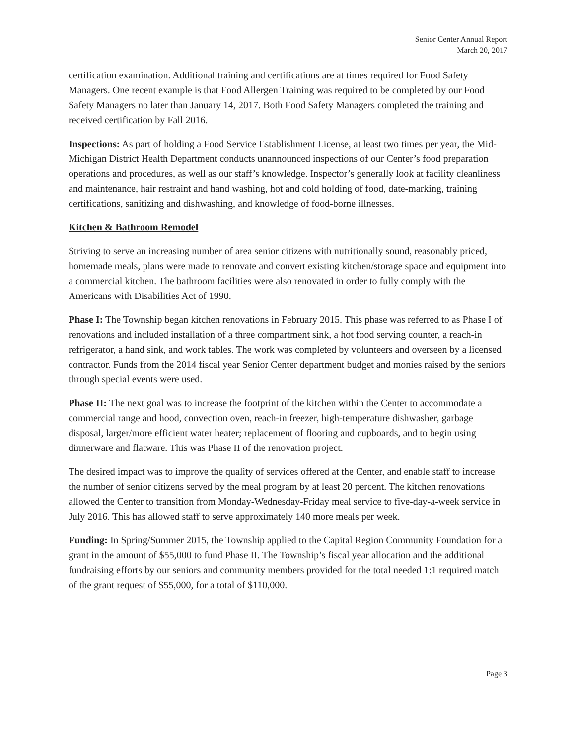Senior Center Annual Report
March 20, 2017
certification examination. Additional training and certifications are at times required for Food Safety Managers. One recent example is that Food Allergen Training was required to be completed by our Food Safety Managers no later than January 14, 2017. Both Food Safety Managers completed the training and received certification by Fall 2016.
Inspections: As part of holding a Food Service Establishment License, at least two times per year, the Mid-Michigan District Health Department conducts unannounced inspections of our Center’s food preparation operations and procedures, as well as our staff’s knowledge. Inspector’s generally look at facility cleanliness and maintenance, hair restraint and hand washing, hot and cold holding of food, date-marking, training certifications, sanitizing and dishwashing, and knowledge of food-borne illnesses.
Kitchen & Bathroom Remodel
Striving to serve an increasing number of area senior citizens with nutritionally sound, reasonably priced, homemade meals, plans were made to renovate and convert existing kitchen/storage space and equipment into a commercial kitchen. The bathroom facilities were also renovated in order to fully comply with the Americans with Disabilities Act of 1990.
Phase I: The Township began kitchen renovations in February 2015. This phase was referred to as Phase I of renovations and included installation of a three compartment sink, a hot food serving counter, a reach-in refrigerator, a hand sink, and work tables. The work was completed by volunteers and overseen by a licensed contractor. Funds from the 2014 fiscal year Senior Center department budget and monies raised by the seniors through special events were used.
Phase II: The next goal was to increase the footprint of the kitchen within the Center to accommodate a commercial range and hood, convection oven, reach-in freezer, high-temperature dishwasher, garbage disposal, larger/more efficient water heater; replacement of flooring and cupboards, and to begin using dinnerware and flatware. This was Phase II of the renovation project.
The desired impact was to improve the quality of services offered at the Center, and enable staff to increase the number of senior citizens served by the meal program by at least 20 percent. The kitchen renovations allowed the Center to transition from Monday-Wednesday-Friday meal service to five-day-a-week service in July 2016. This has allowed staff to serve approximately 140 more meals per week.
Funding: In Spring/Summer 2015, the Township applied to the Capital Region Community Foundation for a grant in the amount of $55,000 to fund Phase II. The Township’s fiscal year allocation and the additional fundraising efforts by our seniors and community members provided for the total needed 1:1 required match of the grant request of $55,000, for a total of $110,000.
Page 3